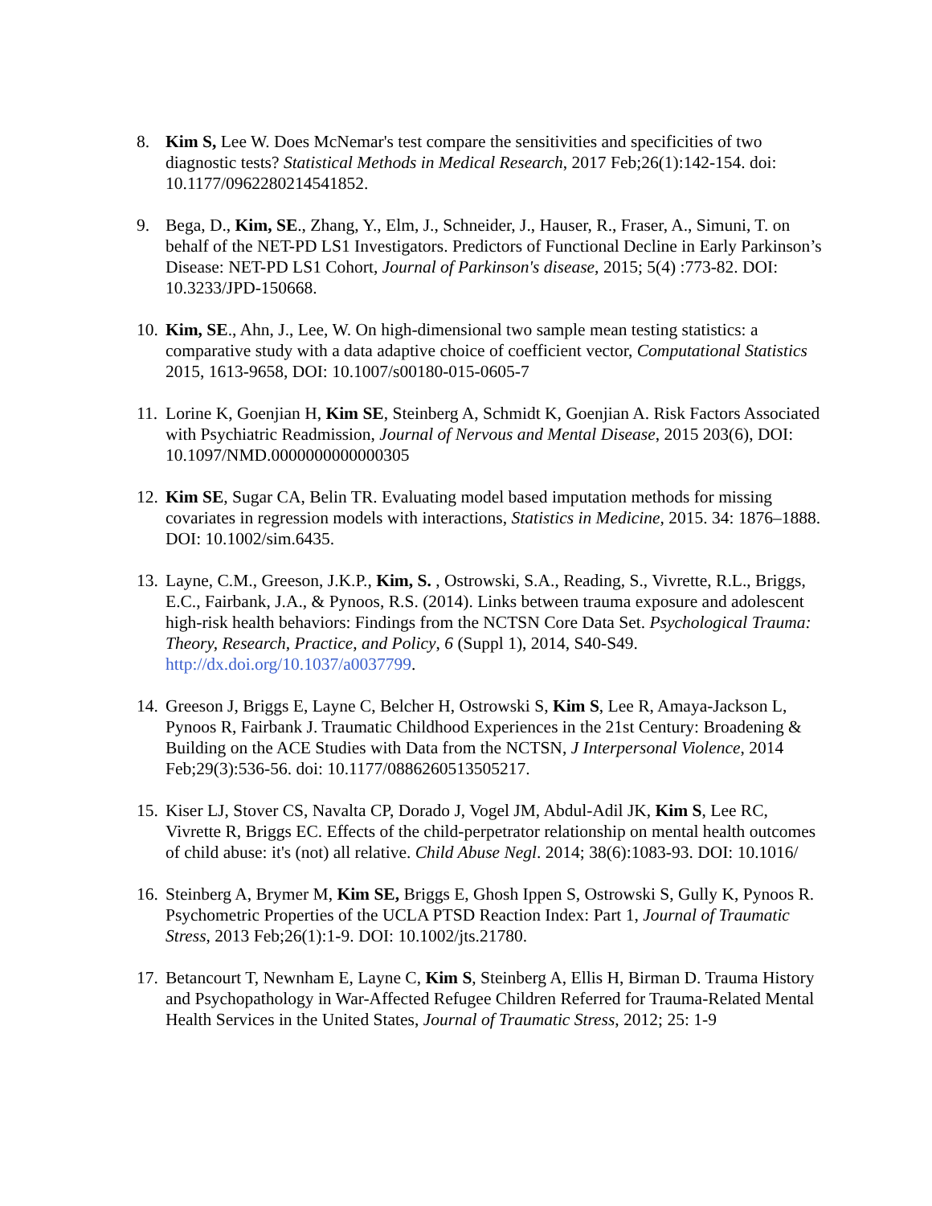8. Kim S, Lee W. Does McNemar's test compare the sensitivities and specificities of two diagnostic tests? Statistical Methods in Medical Research, 2017 Feb;26(1):142-154. doi: 10.1177/0962280214541852.
9. Bega, D., Kim, SE., Zhang, Y., Elm, J., Schneider, J., Hauser, R., Fraser, A., Simuni, T. on behalf of the NET-PD LS1 Investigators. Predictors of Functional Decline in Early Parkinson’s Disease: NET-PD LS1 Cohort, Journal of Parkinson's disease, 2015; 5(4) :773-82. DOI: 10.3233/JPD-150668.
10. Kim, SE., Ahn, J., Lee, W. On high-dimensional two sample mean testing statistics: a comparative study with a data adaptive choice of coefficient vector, Computational Statistics 2015, 1613-9658, DOI: 10.1007/s00180-015-0605-7
11. Lorine K, Goenjian H, Kim SE, Steinberg A, Schmidt K, Goenjian A. Risk Factors Associated with Psychiatric Readmission, Journal of Nervous and Mental Disease, 2015 203(6), DOI: 10.1097/NMD.0000000000000305
12. Kim SE, Sugar CA, Belin TR. Evaluating model based imputation methods for missing covariates in regression models with interactions, Statistics in Medicine, 2015. 34: 1876–1888. DOI: 10.1002/sim.6435.
13. Layne, C.M., Greeson, J.K.P., Kim, S. , Ostrowski, S.A., Reading, S., Vivrette, R.L., Briggs, E.C., Fairbank, J.A., & Pynoos, R.S. (2014). Links between trauma exposure and adolescent high-risk health behaviors: Findings from the NCTSN Core Data Set. Psychological Trauma: Theory, Research, Practice, and Policy, 6 (Suppl 1), 2014, S40-S49. http://dx.doi.org/10.1037/a0037799.
14. Greeson J, Briggs E, Layne C, Belcher H, Ostrowski S, Kim S, Lee R, Amaya-Jackson L, Pynoos R, Fairbank J. Traumatic Childhood Experiences in the 21st Century: Broadening & Building on the ACE Studies with Data from the NCTSN, J Interpersonal Violence, 2014 Feb;29(3):536-56. doi: 10.1177/0886260513505217.
15. Kiser LJ, Stover CS, Navalta CP, Dorado J, Vogel JM, Abdul-Adil JK, Kim S, Lee RC, Vivrette R, Briggs EC. Effects of the child-perpetrator relationship on mental health outcomes of child abuse: it's (not) all relative. Child Abuse Negl. 2014; 38(6):1083-93. DOI: 10.1016/
16. Steinberg A, Brymer M, Kim SE, Briggs E, Ghosh Ippen S, Ostrowski S, Gully K, Pynoos R. Psychometric Properties of the UCLA PTSD Reaction Index: Part 1, Journal of Traumatic Stress, 2013 Feb;26(1):1-9. DOI: 10.1002/jts.21780.
17. Betancourt T, Newnham E, Layne C, Kim S, Steinberg A, Ellis H, Birman D. Trauma History and Psychopathology in War-Affected Refugee Children Referred for Trauma-Related Mental Health Services in the United States, Journal of Traumatic Stress, 2012; 25: 1-9